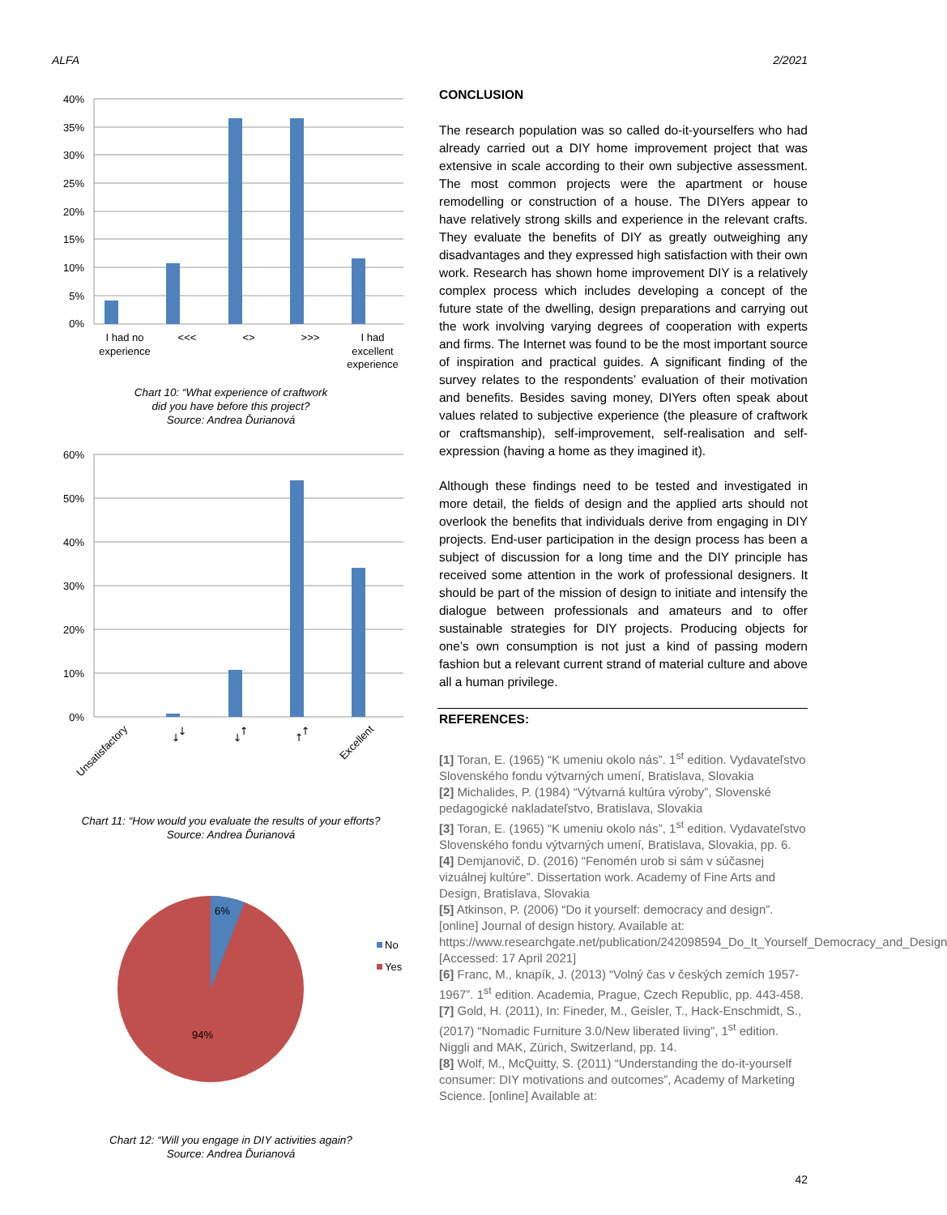ALFA 2/2021
40%
35%
30%
25%
20%
15%
10%
5%
0%
I had no
experience
<<<
<>
>>>
I had
excellent
experience
Chart 10: “What experience of craftwork
did you have before this project?
Source: Andrea Ďurianová
60%
50%
40%
30%
20%
10%
0%
Unsatisfactory
↙↙
↙↗
↗↗
Excellent
Chart 11: “How would you evaluate the results of your efforts?
Source: Andrea Ďurianová
6%
94%
No
Yes
Chart 12: “Will you engage in DIY activities again?
Source: Andrea Ďurianová
CONCLUSION
The research population was so called do-it-yourselfers who had already carried out a DIY home improvement project that was extensive in scale according to their own subjective assessment. The most common projects were the apartment or house remodelling or construction of a house. The DIYers appear to have relatively strong skills and experience in the relevant crafts. They evaluate the benefits of DIY as greatly outweighing any disadvantages and they expressed high satisfaction with their own work. Research has shown home improvement DIY is a relatively complex process which includes developing a concept of the future state of the dwelling, design preparations and carrying out the work involving varying degrees of cooperation with experts and firms. The Internet was found to be the most important source of inspiration and practical guides. A significant finding of the survey relates to the respondents’ evaluation of their motivation and benefits. Besides saving money, DIYers often speak about values related to subjective experience (the pleasure of craftwork or craftsmanship), self-improvement, self-realisation and self-expression (having a home as they imagined it).
Although these findings need to be tested and investigated in more detail, the fields of design and the applied arts should not overlook the benefits that individuals derive from engaging in DIY projects. End-user participation in the design process has been a subject of discussion for a long time and the DIY principle has received some attention in the work of professional designers. It should be part of the mission of design to initiate and intensify the dialogue between professionals and amateurs and to offer sustainable strategies for DIY projects. Producing objects for one’s own consumption is not just a kind of passing modern fashion but a relevant current strand of material culture and above all a human privilege.
REFERENCES:
[1] Toran, E. (1965) “K umeniu okolo nás”. 1<sup>st</sup> edition. Vydavateľstvo Slovenského fondu výtvarných umení, Bratislava, Slovakia
[2] Michalides, P. (1984) “Výtvarná kultúra výroby”, Slovenské pedagogické nakladateľstvo, Bratislava, Slovakia
[3] Toran, E. (1965) “K umeniu okolo nás”, 1<sup>st</sup> edition. Vydavateľstvo Slovenského fondu výtvarných umení, Bratislava, Slovakia, pp. 6.
[4] Demjanovič, D. (2016) “Fenomén urob si sám v súčasnej vizuálnej kultúre”. Dissertation work. Academy of Fine Arts and Design, Bratislava, Slovakia
[5] Atkinson, P. (2006) “Do it yourself: democracy and design”. [online] Journal of design history. Available at: https://www.researchgate.net/publication/242098594_Do_It_Yourself_Democracy_and_Design [Accessed: 17 April 2021]
[6] Franc, M., knapík, J. (2013) “Volný čas v českých zemích 1957-1967”. 1<sup>st</sup> edition. Academia, Prague, Czech Republic, pp. 443-458.
[7] Gold, H. (2011), In: Fineder, M., Geisler, T., Hack-Enschmidt, S., (2017) “Nomadic Furniture 3.0/New liberated living”, 1<sup>st</sup> edition. Niggli and MAK, Zürich, Switzerland, pp. 14.
[8] Wolf, M., McQuitty, S. (2011) “Understanding the do-it-yourself consumer: DIY motivations and outcomes”, Academy of Marketing Science. [online] Available at:
42